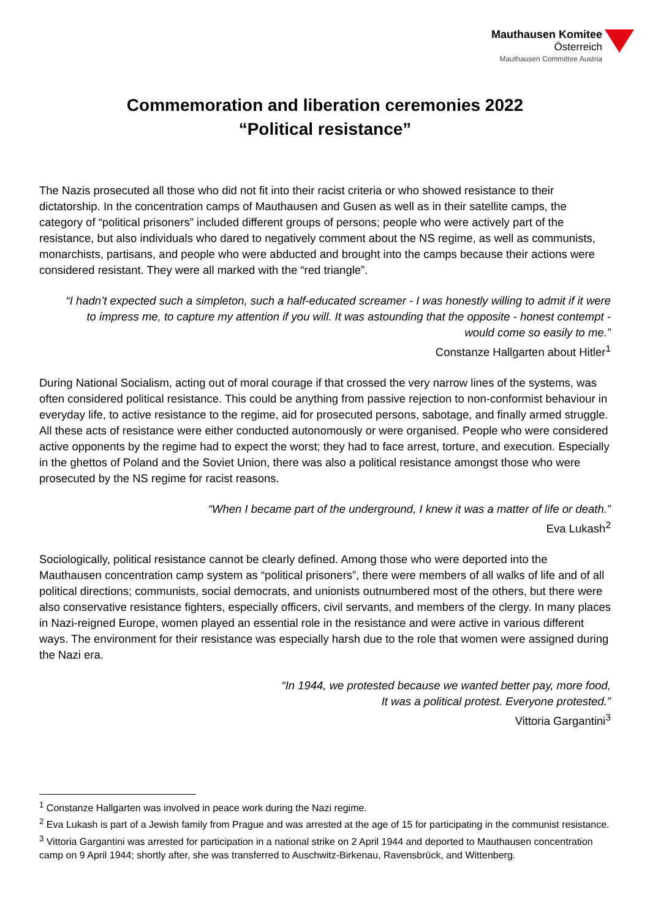Mauthausen Komitee
Österreich
Mauthausen Committee Austria
Commemoration and liberation ceremonies 2022
“Political resistance”
The Nazis prosecuted all those who did not fit into their racist criteria or who showed resistance to their dictatorship. In the concentration camps of Mauthausen and Gusen as well as in their satellite camps, the category of “political prisoners” included different groups of persons; people who were actively part of the resistance, but also individuals who dared to negatively comment about the NS regime, as well as communists, monarchists, partisans, and people who were abducted and brought into the camps because their actions were considered resistant. They were all marked with the “red triangle”.
“I hadn’t expected such a simpleton, such a half-educated screamer - I was honestly willing to admit if it were to impress me, to capture my attention if you will. It was astounding that the opposite - honest contempt - would come so easily to me.”
Constanze Hallgarten about Hitler<sup>1</sup>
During National Socialism, acting out of moral courage if that crossed the very narrow lines of the systems, was often considered political resistance. This could be anything from passive rejection to non-conformist behaviour in everyday life, to active resistance to the regime, aid for prosecuted persons, sabotage, and finally armed struggle. All these acts of resistance were either conducted autonomously or were organised. People who were considered active opponents by the regime had to expect the worst; they had to face arrest, torture, and execution. Especially in the ghettos of Poland and the Soviet Union, there was also a political resistance amongst those who were prosecuted by the NS regime for racist reasons.
“When I became part of the underground, I knew it was a matter of life or death.”
Eva Lukash<sup>2</sup>
Sociologically, political resistance cannot be clearly defined. Among those who were deported into the Mauthausen concentration camp system as “political prisoners”, there were members of all walks of life and of all political directions; communists, social democrats, and unionists outnumbered most of the others, but there were also conservative resistance fighters, especially officers, civil servants, and members of the clergy. In many places in Nazi-reigned Europe, women played an essential role in the resistance and were active in various different ways. The environment for their resistance was especially harsh due to the role that women were assigned during the Nazi era.
“In 1944, we protested because we wanted better pay, more food,
It was a political protest. Everyone protested.”
Vittoria Gargantini<sup>3</sup>
<sup>1</sup> Constanze Hallgarten was involved in peace work during the Nazi regime.
<sup>2</sup> Eva Lukash is part of a Jewish family from Prague and was arrested at the age of 15 for participating in the communist resistance.
<sup>3</sup> Vittoria Gargantini was arrested for participation in a national strike on 2 April 1944 and deported to Mauthausen concentration camp on 9 April 1944; shortly after, she was transferred to Auschwitz-Birkenau, Ravensbrück, and Wittenberg.